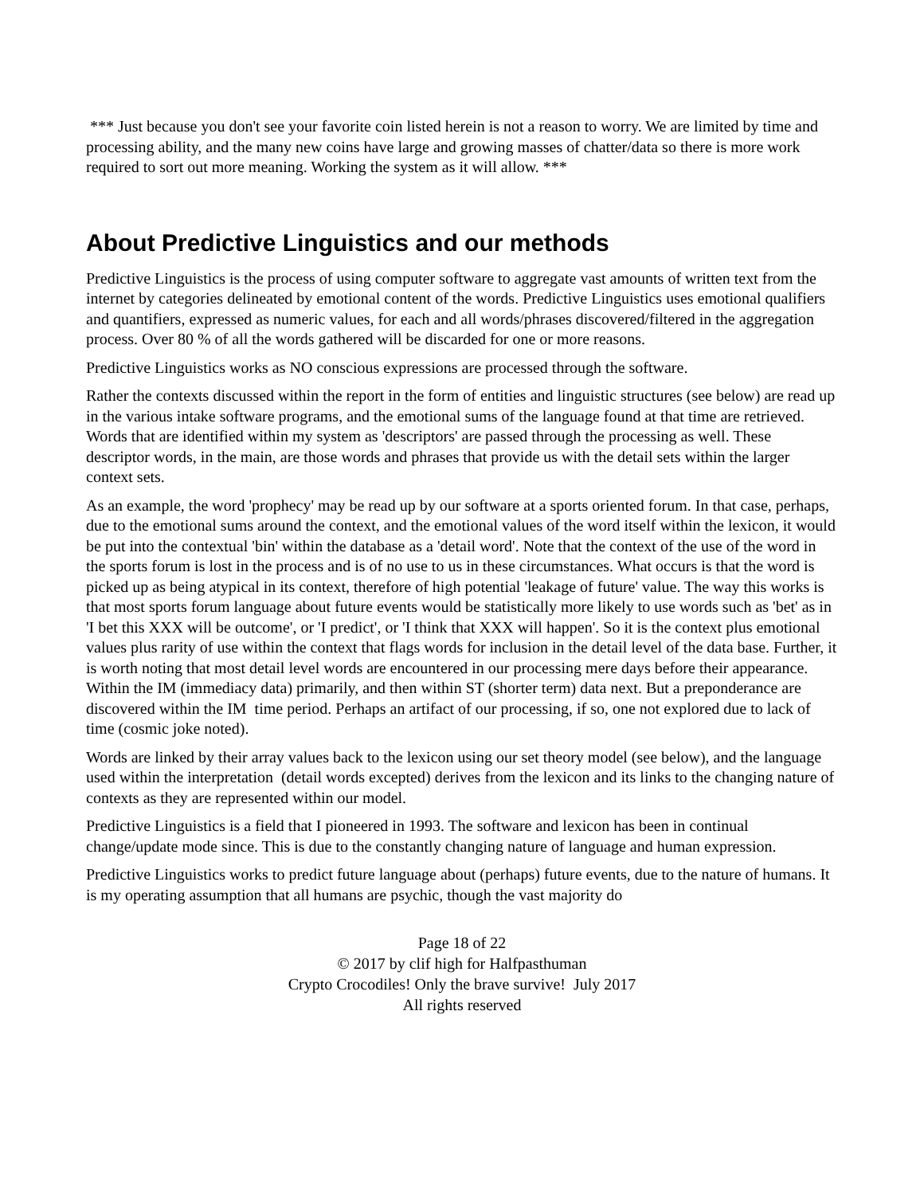*** Just because you don't see your favorite coin listed herein is not a reason to worry. We are limited by time and processing ability, and the many new coins have large and growing masses of chatter/data so there is more work required to sort out more meaning. Working the system as it will allow. ***
About Predictive Linguistics and our methods
Predictive Linguistics is the process of using computer software to aggregate vast amounts of written text from the internet by categories delineated by emotional content of the words. Predictive Linguistics uses emotional qualifiers and quantifiers, expressed as numeric values, for each and all words/phrases discovered/filtered in the aggregation process. Over 80 % of all the words gathered will be discarded for one or more reasons.
Predictive Linguistics works as NO conscious expressions are processed through the software.
Rather the contexts discussed within the report in the form of entities and linguistic structures (see below) are read up in the various intake software programs, and the emotional sums of the language found at that time are retrieved. Words that are identified within my system as 'descriptors' are passed through the processing as well. These descriptor words, in the main, are those words and phrases that provide us with the detail sets within the larger context sets.
As an example, the word 'prophecy' may be read up by our software at a sports oriented forum. In that case, perhaps, due to the emotional sums around the context, and the emotional values of the word itself within the lexicon, it would be put into the contextual 'bin' within the database as a 'detail word'. Note that the context of the use of the word in the sports forum is lost in the process and is of no use to us in these circumstances. What occurs is that the word is picked up as being atypical in its context, therefore of high potential 'leakage of future' value. The way this works is that most sports forum language about future events would be statistically more likely to use words such as 'bet' as in 'I bet this XXX will be outcome', or 'I predict', or 'I think that XXX will happen'. So it is the context plus emotional values plus rarity of use within the context that flags words for inclusion in the detail level of the data base. Further, it is worth noting that most detail level words are encountered in our processing mere days before their appearance. Within the IM (immediacy data) primarily, and then within ST (shorter term) data next. But a preponderance are discovered within the IM time period. Perhaps an artifact of our processing, if so, one not explored due to lack of time (cosmic joke noted).
Words are linked by their array values back to the lexicon using our set theory model (see below), and the language used within the interpretation (detail words excepted) derives from the lexicon and its links to the changing nature of contexts as they are represented within our model.
Predictive Linguistics is a field that I pioneered in 1993. The software and lexicon has been in continual change/update mode since. This is due to the constantly changing nature of language and human expression.
Predictive Linguistics works to predict future language about (perhaps) future events, due to the nature of humans. It is my operating assumption that all humans are psychic, though the vast majority do
Page 18 of 22
© 2017 by clif high for Halfpasthuman
Crypto Crocodiles! Only the brave survive! July 2017
All rights reserved